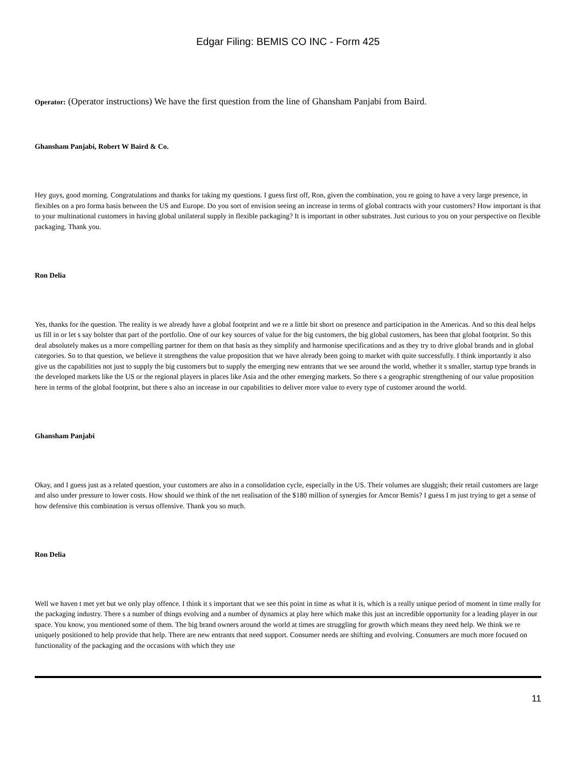Edgar Filing: BEMIS CO INC - Form 425
Operator: (Operator instructions) We have the first question from the line of Ghansham Panjabi from Baird.
Ghansham Panjabi, Robert W Baird & Co.
Hey guys, good morning. Congratulations and thanks for taking my questions. I guess first off, Ron, given the combination, you re going to have a very large presence, in flexibles on a pro forma basis between the US and Europe. Do you sort of envision seeing an increase in terms of global contracts with your customers? How important is that to your multinational customers in having global unilateral supply in flexible packaging? It is important in other substrates. Just curious to you on your perspective on flexible packaging. Thank you.
Ron Delia
Yes, thanks for the question. The reality is we already have a global footprint and we re a little bit short on presence and participation in the Americas. And so this deal helps us fill in or let s say bolster that part of the portfolio. One of our key sources of value for the big customers, the big global customers, has been that global footprint. So this deal absolutely makes us a more compelling partner for them on that basis as they simplify and harmonise specifications and as they try to drive global brands and in global categories. So to that question, we believe it strengthens the value proposition that we have already been going to market with quite successfully. I think importantly it also give us the capabilities not just to supply the big customers but to supply the emerging new entrants that we see around the world, whether it s smaller, startup type brands in the developed markets like the US or the regional players in places like Asia and the other emerging markets. So there s a geographic strengthening of our value proposition here in terms of the global footprint, but there s also an increase in our capabilities to deliver more value to every type of customer around the world.
Ghansham Panjabi
Okay, and I guess just as a related question, your customers are also in a consolidation cycle, especially in the US. Their volumes are sluggish; their retail customers are large and also under pressure to lower costs. How should we think of the net realisation of the $180 million of synergies for Amcor Bemis? I guess I m just trying to get a sense of how defensive this combination is versus offensive. Thank you so much.
Ron Delia
Well we haven t met yet but we only play offence. I think it s important that we see this point in time as what it is, which is a really unique period of moment in time really for the packaging industry. There s a number of things evolving and a number of dynamics at play here which make this just an incredible opportunity for a leading player in our space. You know, you mentioned some of them. The big brand owners around the world at times are struggling for growth which means they need help. We think we re uniquely positioned to help provide that help. There are new entrants that need support. Consumer needs are shifting and evolving. Consumers are much more focused on functionality of the packaging and the occasions with which they use
11